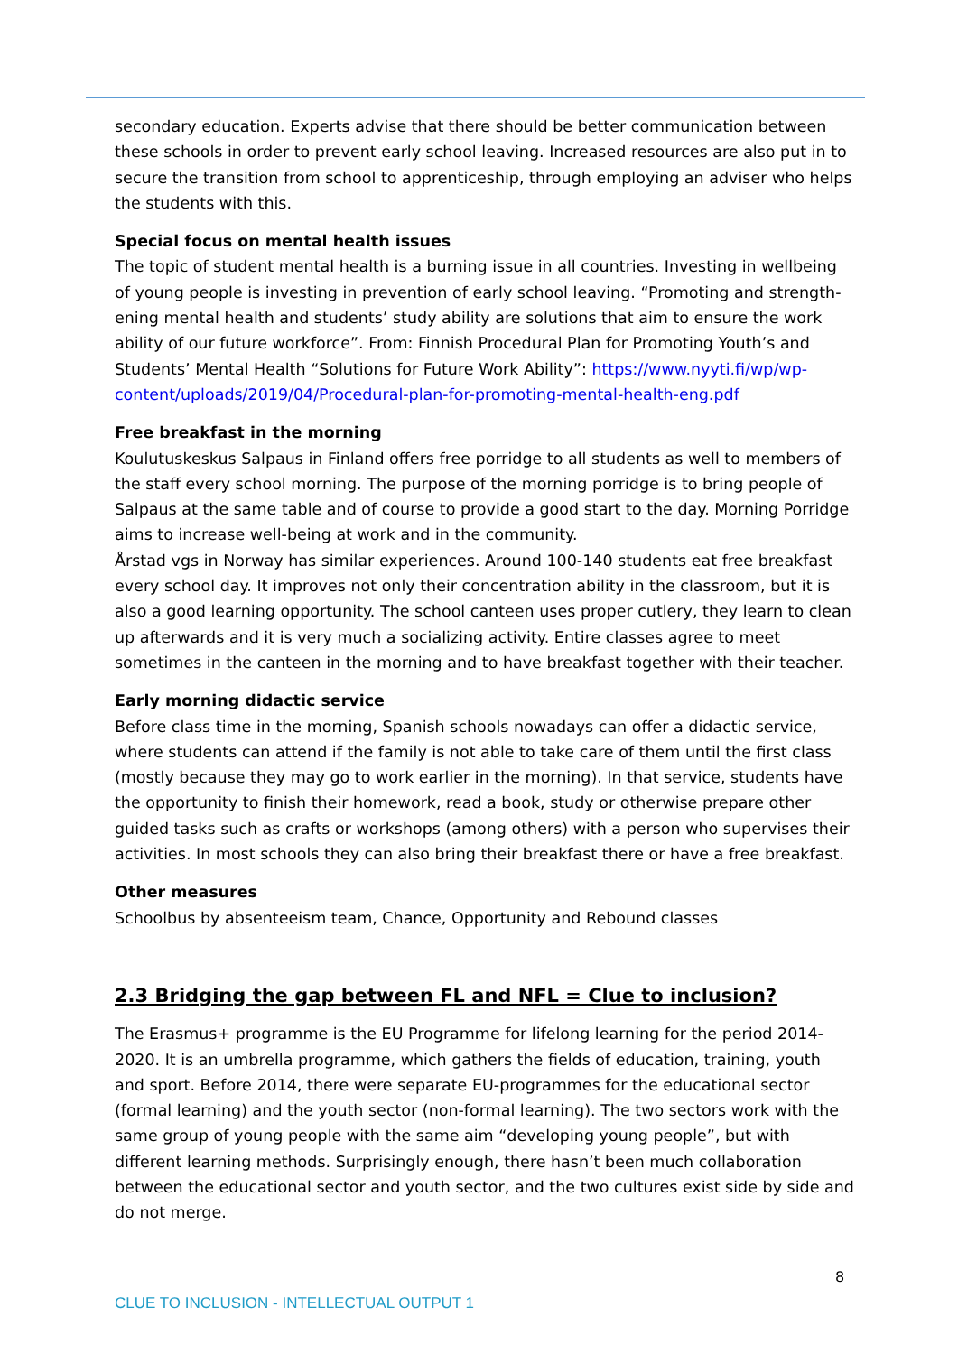secondary education. Experts advise that there should be better communication between these schools in order to prevent early school leaving. Increased resources are also put in to secure the transition from school to apprenticeship, through employing an adviser who helps the students with this.
Special focus on mental health issues
The topic of student mental health is a burning issue in all countries. Investing in wellbeing of young people is investing in prevention of early school leaving. “Promoting and strength-ening mental health and students’ study ability are solutions that aim to ensure the work ability of our future workforce”. From: Finnish Procedural Plan for Promoting Youth’s and Students’ Mental Health “Solutions for Future Work Ability”: https://www.nyyti.fi/wp/wp-content/uploads/2019/04/Procedural-plan-for-promoting-mental-health-eng.pdf
Free breakfast in the morning
Koulutuskeskus Salpaus in Finland offers free porridge to all students as well to members of the staff every school morning. The purpose of the morning porridge is to bring people of Salpaus at the same table and of course to provide a good start to the day. Morning Porridge aims to increase well-being at work and in the community.
Årstad vgs in Norway has similar experiences. Around 100-140 students eat free breakfast every school day. It improves not only their concentration ability in the classroom, but it is also a good learning opportunity. The school canteen uses proper cutlery, they learn to clean up afterwards and it is very much a socializing activity. Entire classes agree to meet sometimes in the canteen in the morning and to have breakfast together with their teacher.
Early morning didactic service
Before class time in the morning, Spanish schools nowadays can offer a didactic service, where students can attend if the family is not able to take care of them until the first class (mostly because they may go to work earlier in the morning). In that service, students have the opportunity to finish their homework, read a book, study or otherwise prepare other guided tasks such as crafts or workshops (among others) with a person who supervises their activities. In most schools they can also bring their breakfast there or have a free breakfast.
Other measures
Schoolbus by absenteeism team, Chance, Opportunity and Rebound classes
2.3 Bridging the gap between FL and NFL = Clue to inclusion?
The Erasmus+ programme is the EU Programme for lifelong learning for the period 2014-2020. It is an umbrella programme, which gathers the fields of education, training, youth and sport. Before 2014, there were separate EU-programmes for the educational sector (formal learning) and the youth sector (non-formal learning). The two sectors work with the same group of young people with the same aim “developing young people”, but with different learning methods. Surprisingly enough, there hasn’t been much collaboration between the educational sector and youth sector, and the two cultures exist side by side and do not merge.
8
CLUE TO INCLUSION - INTELLECTUAL OUTPUT 1